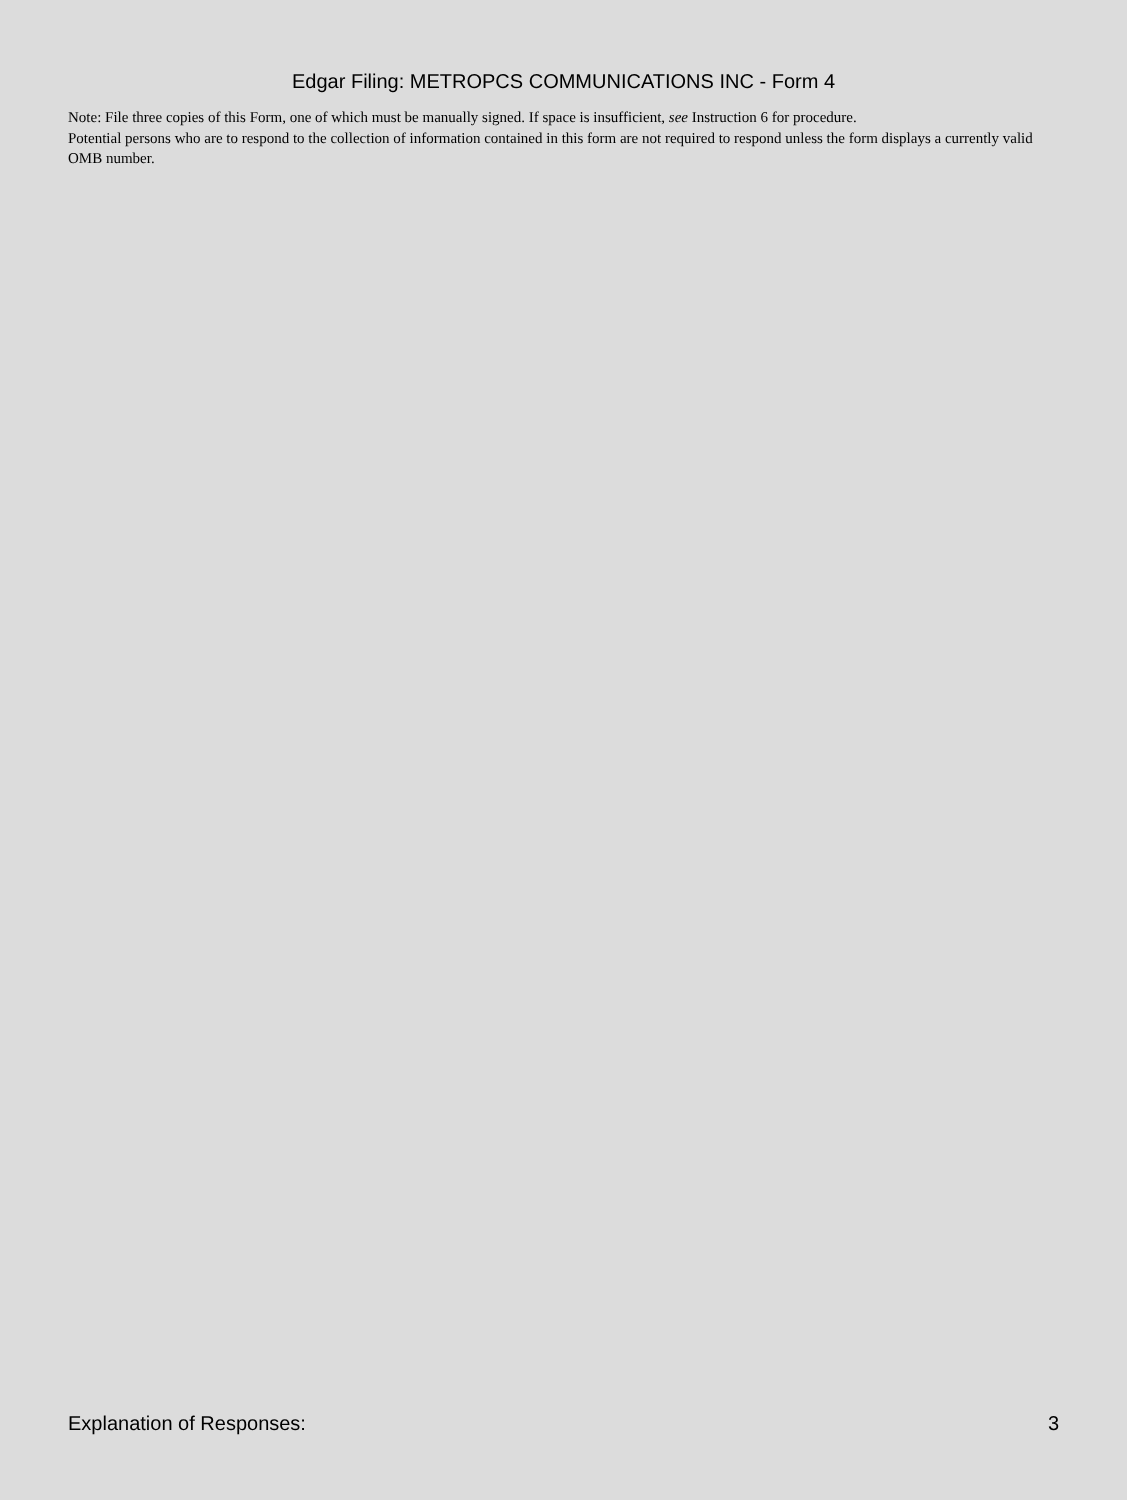Edgar Filing: METROPCS COMMUNICATIONS INC - Form 4
Note: File three copies of this Form, one of which must be manually signed. If space is insufficient, see Instruction 6 for procedure.
Potential persons who are to respond to the collection of information contained in this form are not required to respond unless the form displays a currently valid OMB number.
Explanation of Responses: 3